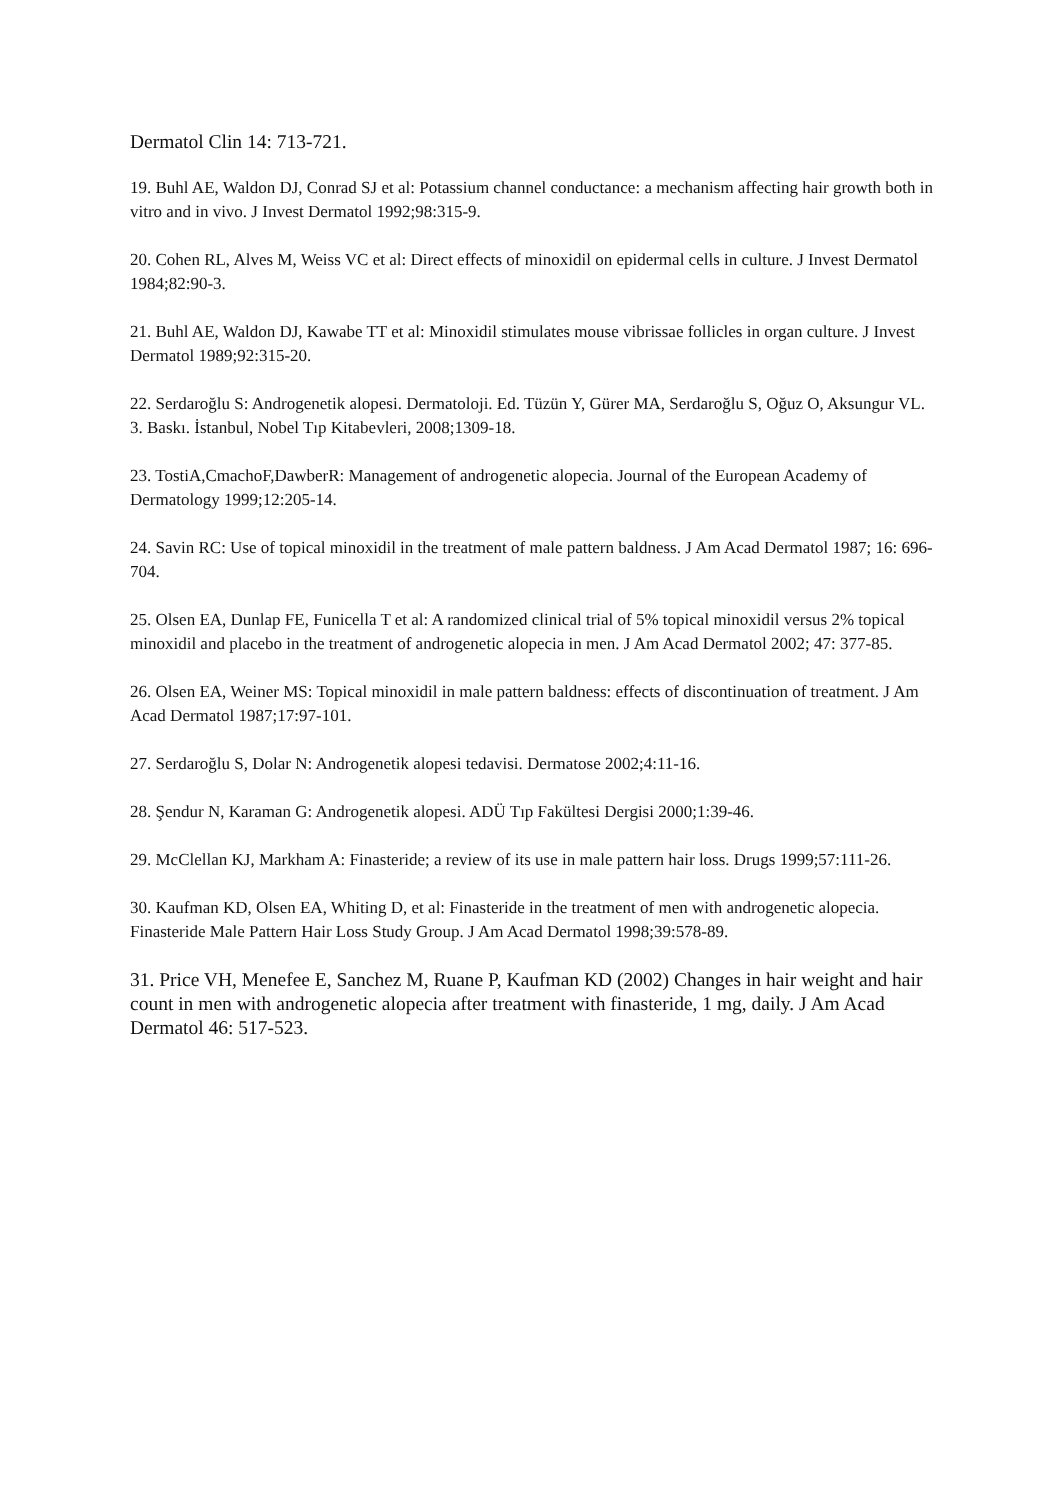Dermatol Clin 14: 713-721.
19. Buhl AE, Waldon DJ, Conrad SJ et al: Potassium channel conductance: a mechanism affecting hair growth both in vitro and in vivo. J Invest Dermatol 1992;98:315-9.
20. Cohen RL, Alves M, Weiss VC et al: Direct effects of minoxidil on epidermal cells in culture. J Invest Dermatol 1984;82:90-3.
21. Buhl AE, Waldon DJ, Kawabe TT et al: Minoxidil stimulates mouse vibrissae follicles in organ culture. J Invest Dermatol 1989;92:315-20.
22. Serdaroğlu S: Androgenetik alopesi. Dermatoloji. Ed. Tüzün Y, Gürer MA, Serdaroğlu S, Oğuz O, Aksungur VL. 3. Baskı. İstanbul, Nobel Tıp Kitabevleri, 2008;1309-18.
23. TostiA,CmachoF,DawberR: Management of androgenetic alopecia. Journal of the European Academy of Dermatology 1999;12:205-14.
24. Savin RC: Use of topical minoxidil in the treatment of male pattern baldness. J Am Acad Dermatol 1987; 16: 696-704.
25. Olsen EA, Dunlap FE, Funicella T et al: A randomized clinical trial of 5% topical minoxidil versus 2% topical minoxidil and placebo in the treatment of androgenetic alopecia in men. J Am Acad Dermatol 2002; 47: 377-85.
26. Olsen EA, Weiner MS: Topical minoxidil in male pattern baldness: effects of discontinuation of treatment. J Am Acad Dermatol 1987;17:97-101.
27. Serdaroğlu S, Dolar N: Androgenetik alopesi tedavisi. Dermatose 2002;4:11-16.
28. Şendur N, Karaman G: Androgenetik alopesi. ADÜ Tıp Fakültesi Dergisi 2000;1:39-46.
29. McClellan KJ, Markham A: Finasteride; a review of its use in male pattern hair loss. Drugs 1999;57:111-26.
30. Kaufman KD, Olsen EA, Whiting D, et al: Finasteride in the treatment of men with androgenetic alopecia. Finasteride Male Pattern Hair Loss Study Group. J Am Acad Dermatol 1998;39:578-89.
31. Price VH, Menefee E, Sanchez M, Ruane P, Kaufman KD (2002) Changes in hair weight and hair count in men with androgenetic alopecia after treatment with finasteride, 1 mg, daily. J Am Acad Dermatol 46: 517-523.